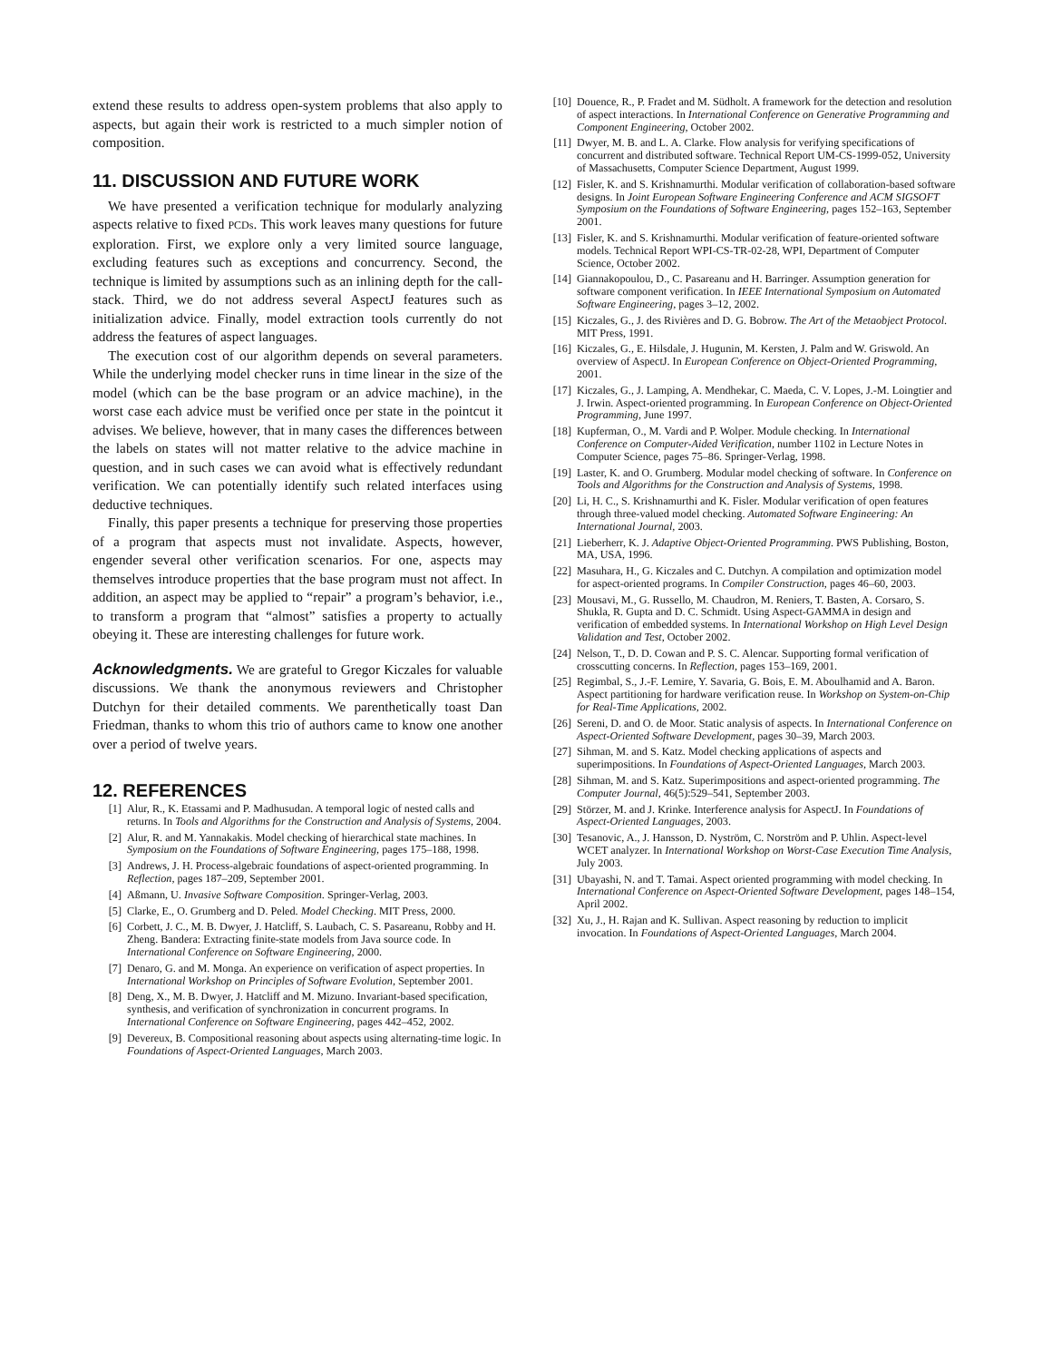extend these results to address open-system problems that also apply to aspects, but again their work is restricted to a much simpler notion of composition.
11. DISCUSSION AND FUTURE WORK
We have presented a verification technique for modularly analyzing aspects relative to fixed PCDs. This work leaves many questions for future exploration. First, we explore only a very limited source language, excluding features such as exceptions and concurrency. Second, the technique is limited by assumptions such as an inlining depth for the call-stack. Third, we do not address several AspectJ features such as initialization advice. Finally, model extraction tools currently do not address the features of aspect languages.
The execution cost of our algorithm depends on several parameters. While the underlying model checker runs in time linear in the size of the model (which can be the base program or an advice machine), in the worst case each advice must be verified once per state in the pointcut it advises. We believe, however, that in many cases the differences between the labels on states will not matter relative to the advice machine in question, and in such cases we can avoid what is effectively redundant verification. We can potentially identify such related interfaces using deductive techniques.
Finally, this paper presents a technique for preserving those properties of a program that aspects must not invalidate. Aspects, however, engender several other verification scenarios. For one, aspects may themselves introduce properties that the base program must not affect. In addition, an aspect may be applied to “repair” a program’s behavior, i.e., to transform a program that “almost” satisfies a property to actually obeying it. These are interesting challenges for future work.
Acknowledgments. We are grateful to Gregor Kiczales for valuable discussions. We thank the anonymous reviewers and Christopher Dutchyn for their detailed comments. We parenthetically toast Dan Friedman, thanks to whom this trio of authors came to know one another over a period of twelve years.
12. REFERENCES
[1] Alur, R., K. Etassami and P. Madhusudan. A temporal logic of nested calls and returns. In Tools and Algorithms for the Construction and Analysis of Systems, 2004.
[2] Alur, R. and M. Yannakakis. Model checking of hierarchical state machines. In Symposium on the Foundations of Software Engineering, pages 175–188, 1998.
[3] Andrews, J. H. Process-algebraic foundations of aspect-oriented programming. In Reflection, pages 187–209, September 2001.
[4] Aßmann, U. Invasive Software Composition. Springer-Verlag, 2003.
[5] Clarke, E., O. Grumberg and D. Peled. Model Checking. MIT Press, 2000.
[6] Corbett, J. C., M. B. Dwyer, J. Hatcliff, S. Laubach, C. S. Pasareanu, Robby and H. Zheng. Bandera: Extracting finite-state models from Java source code. In International Conference on Software Engineering, 2000.
[7] Denaro, G. and M. Monga. An experience on verification of aspect properties. In International Workshop on Principles of Software Evolution, September 2001.
[8] Deng, X., M. B. Dwyer, J. Hatcliff and M. Mizuno. Invariant-based specification, synthesis, and verification of synchronization in concurrent programs. In International Conference on Software Engineering, pages 442–452, 2002.
[9] Devereux, B. Compositional reasoning about aspects using alternating-time logic. In Foundations of Aspect-Oriented Languages, March 2003.
[10] Douence, R., P. Fradet and M. Südholt. A framework for the detection and resolution of aspect interactions. In International Conference on Generative Programming and Component Engineering, October 2002.
[11] Dwyer, M. B. and L. A. Clarke. Flow analysis for verifying specifications of concurrent and distributed software. Technical Report UM-CS-1999-052, University of Massachusetts, Computer Science Department, August 1999.
[12] Fisler, K. and S. Krishnamurthi. Modular verification of collaboration-based software designs. In Joint European Software Engineering Conference and ACM SIGSOFT Symposium on the Foundations of Software Engineering, pages 152–163, September 2001.
[13] Fisler, K. and S. Krishnamurthi. Modular verification of feature-oriented software models. Technical Report WPI-CS-TR-02-28, WPI, Department of Computer Science, October 2002.
[14] Giannakopoulou, D., C. Pasareanu and H. Barringer. Assumption generation for software component verification. In IEEE International Symposium on Automated Software Engineering, pages 3–12, 2002.
[15] Kiczales, G., J. des Rivières and D. G. Bobrow. The Art of the Metaobject Protocol. MIT Press, 1991.
[16] Kiczales, G., E. Hilsdale, J. Hugunin, M. Kersten, J. Palm and W. Griswold. An overview of AspectJ. In European Conference on Object-Oriented Programming, 2001.
[17] Kiczales, G., J. Lamping, A. Mendhekar, C. Maeda, C. V. Lopes, J.-M. Loingtier and J. Irwin. Aspect-oriented programming. In European Conference on Object-Oriented Programming, June 1997.
[18] Kupferman, O., M. Vardi and P. Wolper. Module checking. In International Conference on Computer-Aided Verification, number 1102 in Lecture Notes in Computer Science, pages 75–86. Springer-Verlag, 1998.
[19] Laster, K. and O. Grumberg. Modular model checking of software. In Conference on Tools and Algorithms for the Construction and Analysis of Systems, 1998.
[20] Li, H. C., S. Krishnamurthi and K. Fisler. Modular verification of open features through three-valued model checking. Automated Software Engineering: An International Journal, 2003.
[21] Lieberherr, K. J. Adaptive Object-Oriented Programming. PWS Publishing, Boston, MA, USA, 1996.
[22] Masuhara, H., G. Kiczales and C. Dutchyn. A compilation and optimization model for aspect-oriented programs. In Compiler Construction, pages 46–60, 2003.
[23] Mousavi, M., G. Russello, M. Chaudron, M. Reniers, T. Basten, A. Corsaro, S. Shukla, R. Gupta and D. C. Schmidt. Using Aspect-GAMMA in design and verification of embedded systems. In International Workshop on High Level Design Validation and Test, October 2002.
[24] Nelson, T., D. D. Cowan and P. S. C. Alencar. Supporting formal verification of crosscutting concerns. In Reflection, pages 153–169, 2001.
[25] Regimbal, S., J.-F. Lemire, Y. Savaria, G. Bois, E. M. Aboulhamid and A. Baron. Aspect partitioning for hardware verification reuse. In Workshop on System-on-Chip for Real-Time Applications, 2002.
[26] Sereni, D. and O. de Moor. Static analysis of aspects. In International Conference on Aspect-Oriented Software Development, pages 30–39, March 2003.
[27] Sihman, M. and S. Katz. Model checking applications of aspects and superimpositions. In Foundations of Aspect-Oriented Languages, March 2003.
[28] Sihman, M. and S. Katz. Superimpositions and aspect-oriented programming. The Computer Journal, 46(5):529–541, September 2003.
[29] Störzer, M. and J. Krinke. Interference analysis for AspectJ. In Foundations of Aspect-Oriented Languages, 2003.
[30] Tesanovic, A., J. Hansson, D. Nyström, C. Norström and P. Uhlin. Aspect-level WCET analyzer. In International Workshop on Worst-Case Execution Time Analysis, July 2003.
[31] Ubayashi, N. and T. Tamai. Aspect oriented programming with model checking. In International Conference on Aspect-Oriented Software Development, pages 148–154, April 2002.
[32] Xu, J., H. Rajan and K. Sullivan. Aspect reasoning by reduction to implicit invocation. In Foundations of Aspect-Oriented Languages, March 2004.